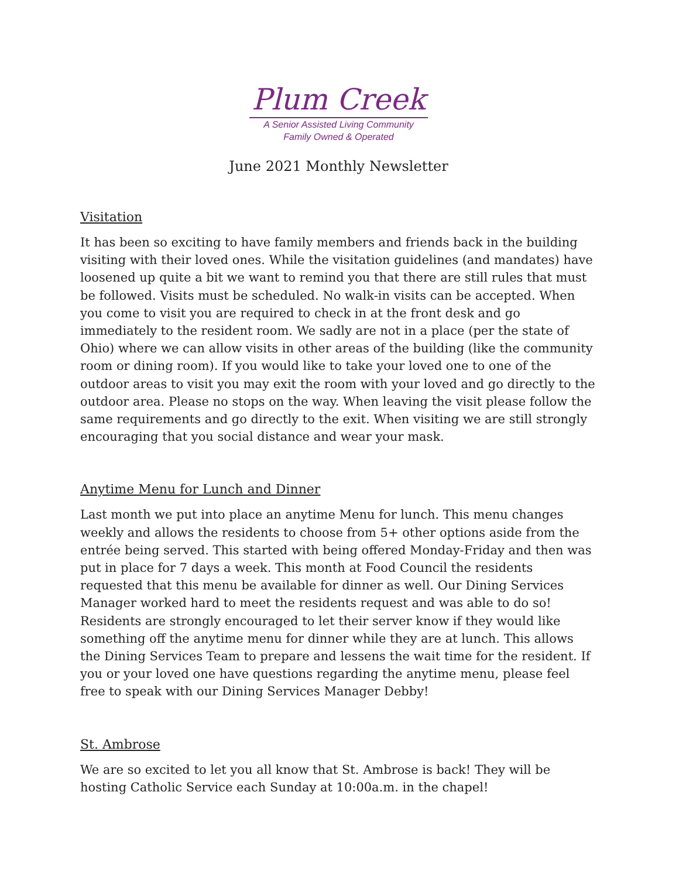Plum Creek
A Senior Assisted Living Community
Family Owned & Operated
June 2021 Monthly Newsletter
Visitation
It has been so exciting to have family members and friends back in the building visiting with their loved ones. While the visitation guidelines (and mandates) have loosened up quite a bit we want to remind you that there are still rules that must be followed. Visits must be scheduled. No walk-in visits can be accepted. When you come to visit you are required to check in at the front desk and go immediately to the resident room. We sadly are not in a place (per the state of Ohio) where we can allow visits in other areas of the building (like the community room or dining room). If you would like to take your loved one to one of the outdoor areas to visit you may exit the room with your loved and go directly to the outdoor area. Please no stops on the way. When leaving the visit please follow the same requirements and go directly to the exit. When visiting we are still strongly encouraging that you social distance and wear your mask.
Anytime Menu for Lunch and Dinner
Last month we put into place an anytime Menu for lunch. This menu changes weekly and allows the residents to choose from 5+ other options aside from the entrée being served. This started with being offered Monday-Friday and then was put in place for 7 days a week. This month at Food Council the residents requested that this menu be available for dinner as well. Our Dining Services Manager worked hard to meet the residents request and was able to do so! Residents are strongly encouraged to let their server know if they would like something off the anytime menu for dinner while they are at lunch. This allows the Dining Services Team to prepare and lessens the wait time for the resident. If you or your loved one have questions regarding the anytime menu, please feel free to speak with our Dining Services Manager Debby!
St. Ambrose
We are so excited to let you all know that St. Ambrose is back! They will be hosting Catholic Service each Sunday at 10:00a.m. in the chapel!